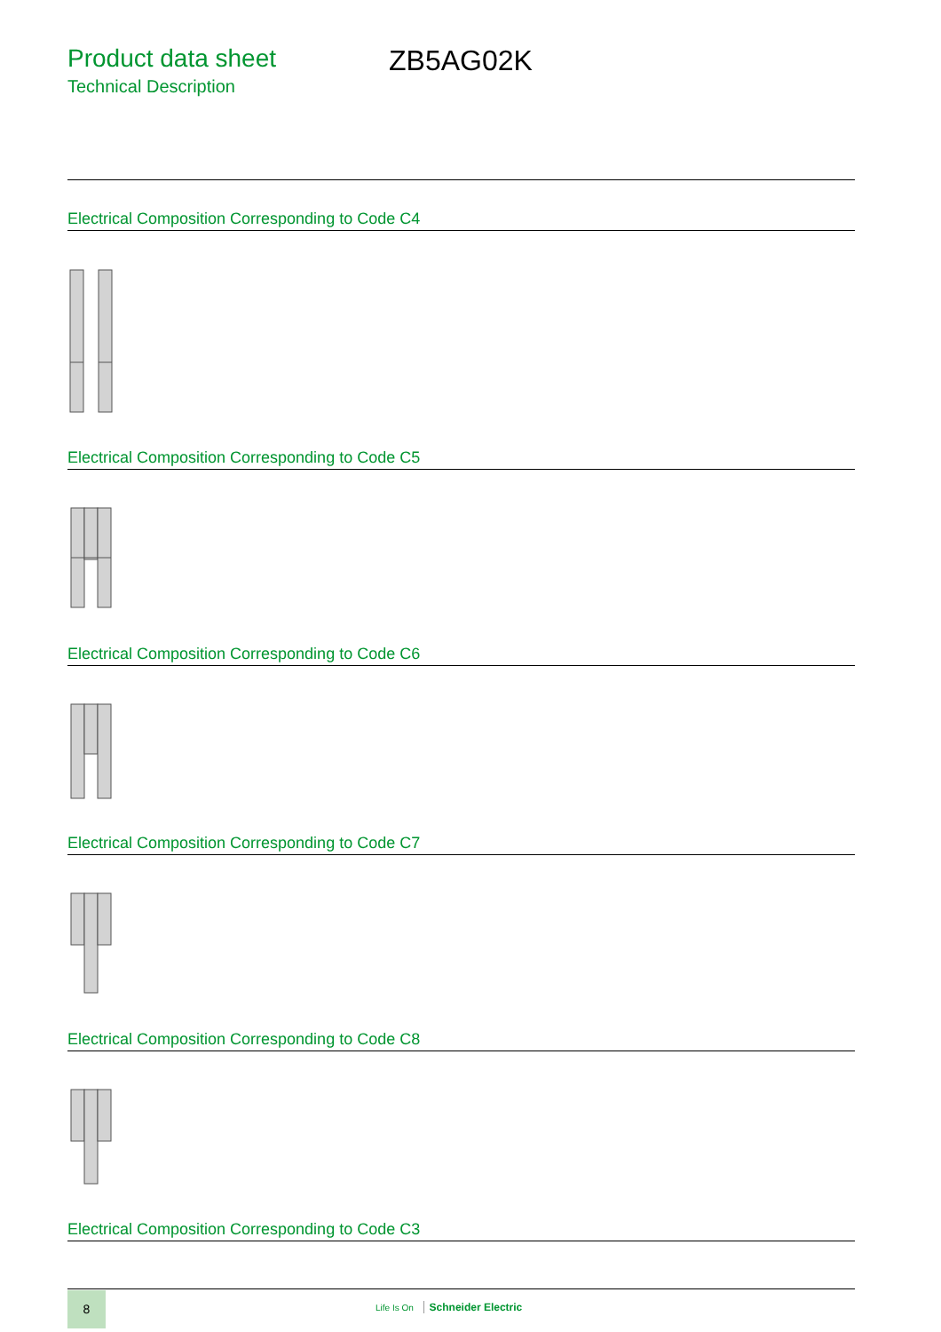Product data sheet
Technical Description
ZB5AG02K
Electrical Composition Corresponding to Code C4
Electrical Composition Corresponding to Code C5
Electrical Composition Corresponding to Code C6
Electrical Composition Corresponding to Code C7
Electrical Composition Corresponding to Code C8
Electrical Composition Corresponding to Code C3
8
Life Is On Schneider Electric